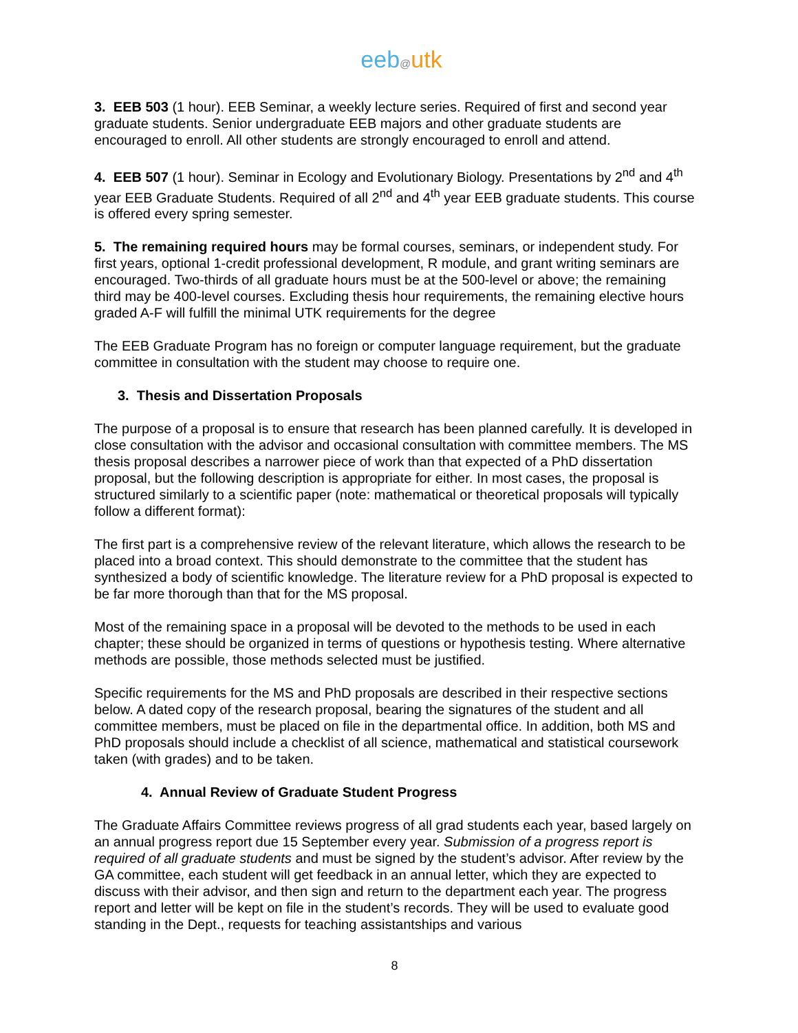eeb@utk
3. EEB 503 (1 hour). EEB Seminar, a weekly lecture series. Required of first and second year graduate students. Senior undergraduate EEB majors and other graduate students are encouraged to enroll. All other students are strongly encouraged to enroll and attend.
4. EEB 507 (1 hour). Seminar in Ecology and Evolutionary Biology. Presentations by 2<sup>nd</sup> and 4<sup>th</sup> year EEB Graduate Students. Required of all 2<sup>nd</sup> and 4<sup>th</sup> year EEB graduate students. This course is offered every spring semester.
5. The remaining required hours may be formal courses, seminars, or independent study. For first years, optional 1-credit professional development, R module, and grant writing seminars are encouraged. Two-thirds of all graduate hours must be at the 500-level or above; the remaining third may be 400-level courses. Excluding thesis hour requirements, the remaining elective hours graded A-F will fulfill the minimal UTK requirements for the degree
The EEB Graduate Program has no foreign or computer language requirement, but the graduate committee in consultation with the student may choose to require one.
3. Thesis and Dissertation Proposals
The purpose of a proposal is to ensure that research has been planned carefully. It is developed in close consultation with the advisor and occasional consultation with committee members. The MS thesis proposal describes a narrower piece of work than that expected of a PhD dissertation proposal, but the following description is appropriate for either. In most cases, the proposal is structured similarly to a scientific paper (note: mathematical or theoretical proposals will typically follow a different format):
The first part is a comprehensive review of the relevant literature, which allows the research to be placed into a broad context. This should demonstrate to the committee that the student has synthesized a body of scientific knowledge. The literature review for a PhD proposal is expected to be far more thorough than that for the MS proposal.
Most of the remaining space in a proposal will be devoted to the methods to be used in each chapter; these should be organized in terms of questions or hypothesis testing. Where alternative methods are possible, those methods selected must be justified.
Specific requirements for the MS and PhD proposals are described in their respective sections below. A dated copy of the research proposal, bearing the signatures of the student and all committee members, must be placed on file in the departmental office. In addition, both MS and PhD proposals should include a checklist of all science, mathematical and statistical coursework taken (with grades) and to be taken.
4. Annual Review of Graduate Student Progress
The Graduate Affairs Committee reviews progress of all grad students each year, based largely on an annual progress report due 15 September every year. Submission of a progress report is required of all graduate students and must be signed by the student’s advisor. After review by the GA committee, each student will get feedback in an annual letter, which they are expected to discuss with their advisor, and then sign and return to the department each year. The progress report and letter will be kept on file in the student’s records. They will be used to evaluate good standing in the Dept., requests for teaching assistantships and various
8